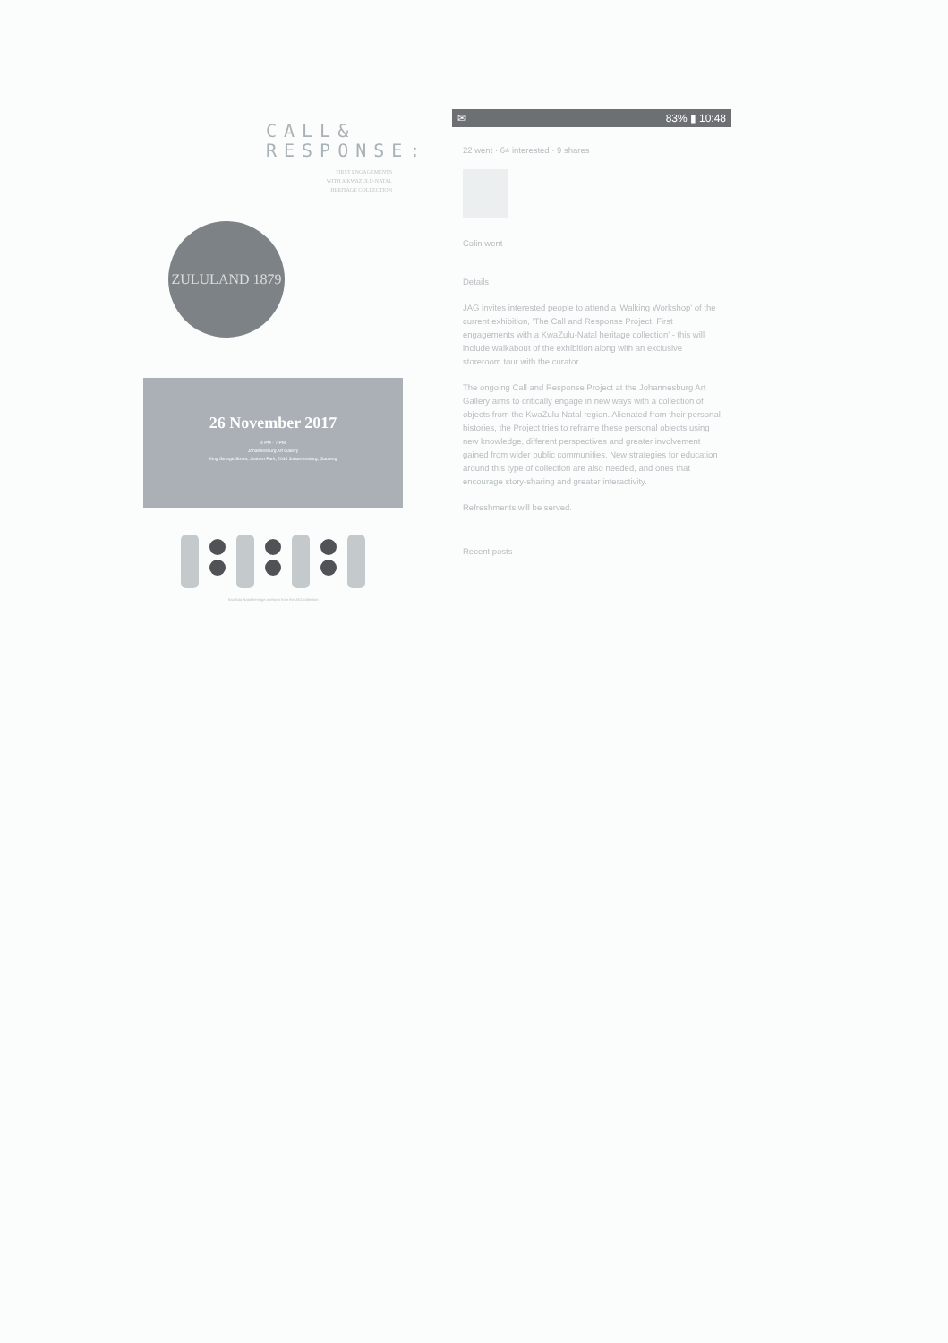CALL&
RESPONSE:
FIRST ENGAGEMENTS
WITH A KWAZULU-NATAL
HERITAGE COLLECTION
ZULULAND 1879
26 November 2017
4 PM - 7 PM
Johannesburg Art Gallery
King George Street, Joubert Park, 2044 Johannesburg, Gauteng
KwaZulu-Natal heritage artefacts from the JAG collection
✉ 83% ▮ 10:48
22 went · 64 interested · 9 shares
Colin went
Details
JAG invites interested people to attend a 'Walking Workshop' of the current exhibition, 'The Call and Response Project: First engagements with a KwaZulu-Natal heritage collection' - this will include walkabout of the exhibition along with an exclusive storeroom tour with the curator.
The ongoing Call and Response Project at the Johannesburg Art Gallery aims to critically engage in new ways with a collection of objects from the KwaZulu-Natal region. Alienated from their personal histories, the Project tries to reframe these personal objects using new knowledge, different perspectives and greater involvement gained from wider public communities. New strategies for education around this type of collection are also needed, and ones that encourage story-sharing and greater interactivity.
Refreshments will be served.
Recent posts